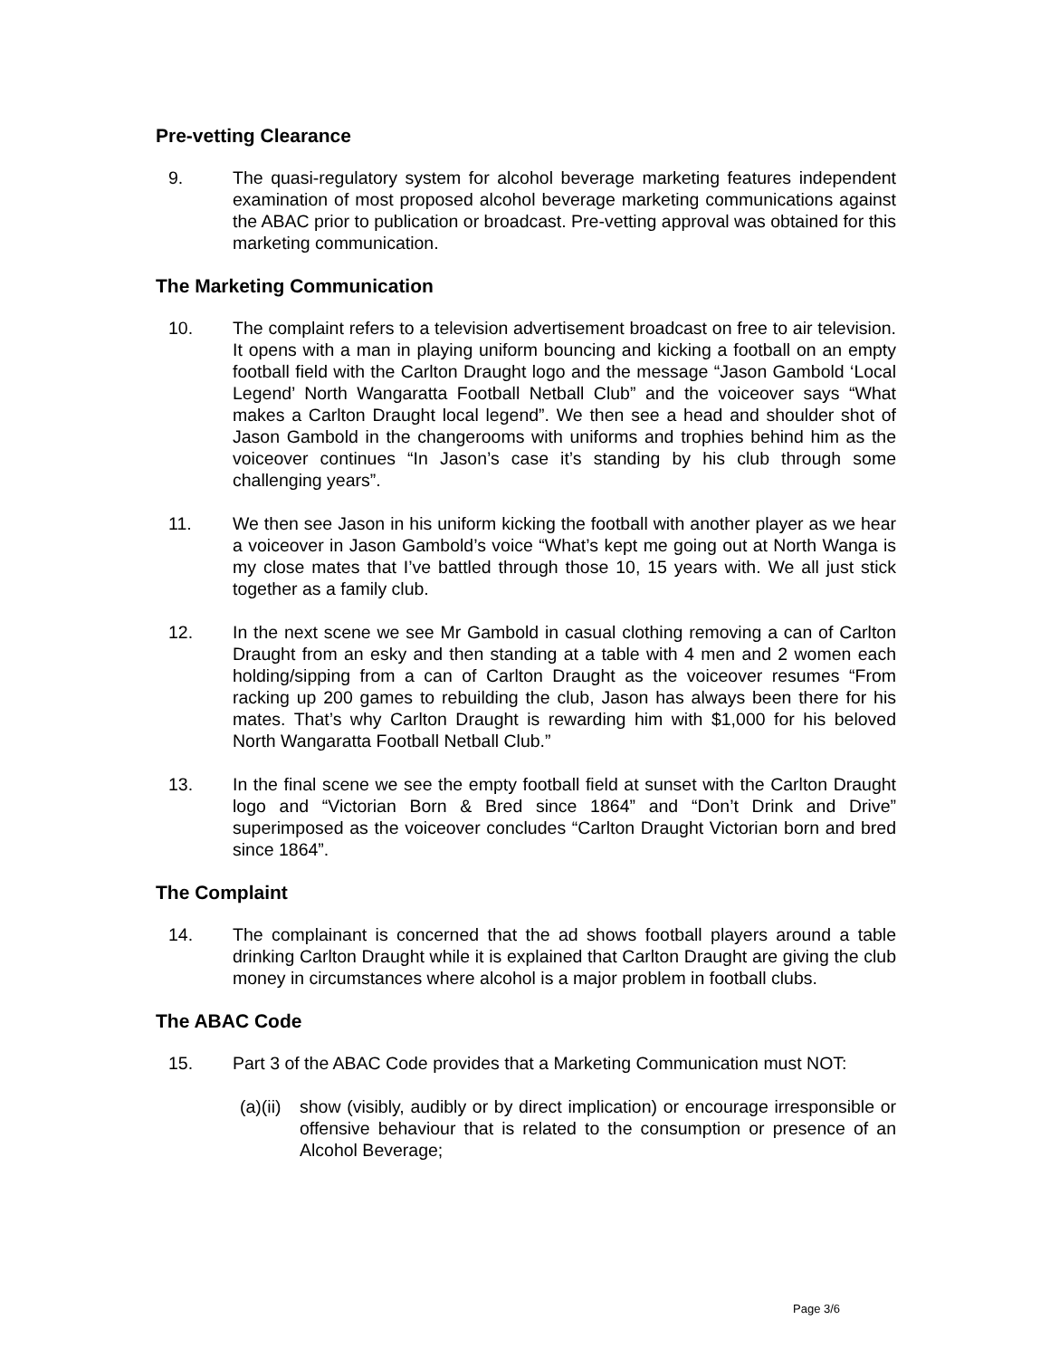Pre-vetting Clearance
9. The quasi-regulatory system for alcohol beverage marketing features independent examination of most proposed alcohol beverage marketing communications against the ABAC prior to publication or broadcast. Pre-vetting approval was obtained for this marketing communication.
The Marketing Communication
10. The complaint refers to a television advertisement broadcast on free to air television. It opens with a man in playing uniform bouncing and kicking a football on an empty football field with the Carlton Draught logo and the message “Jason Gambold ‘Local Legend’ North Wangaratta Football Netball Club” and the voiceover says “What makes a Carlton Draught local legend”. We then see a head and shoulder shot of Jason Gambold in the changerooms with uniforms and trophies behind him as the voiceover continues “In Jason’s case it’s standing by his club through some challenging years”.
11. We then see Jason in his uniform kicking the football with another player as we hear a voiceover in Jason Gambold’s voice “What’s kept me going out at North Wanga is my close mates that I’ve battled through those 10, 15 years with. We all just stick together as a family club.
12. In the next scene we see Mr Gambold in casual clothing removing a can of Carlton Draught from an esky and then standing at a table with 4 men and 2 women each holding/sipping from a can of Carlton Draught as the voiceover resumes “From racking up 200 games to rebuilding the club, Jason has always been there for his mates. That’s why Carlton Draught is rewarding him with $1,000 for his beloved North Wangaratta Football Netball Club.”
13. In the final scene we see the empty football field at sunset with the Carlton Draught logo and “Victorian Born & Bred since 1864” and “Don’t Drink and Drive” superimposed as the voiceover concludes “Carlton Draught Victorian born and bred since 1864”.
The Complaint
14. The complainant is concerned that the ad shows football players around a table drinking Carlton Draught while it is explained that Carlton Draught are giving the club money in circumstances where alcohol is a major problem in football clubs.
The ABAC Code
15. Part 3 of the ABAC Code provides that a Marketing Communication must NOT:
(a)(ii)
show (visibly, audibly or by direct implication) or encourage irresponsible or offensive behaviour that is related to the consumption or presence of an Alcohol Beverage;
Page 3/6